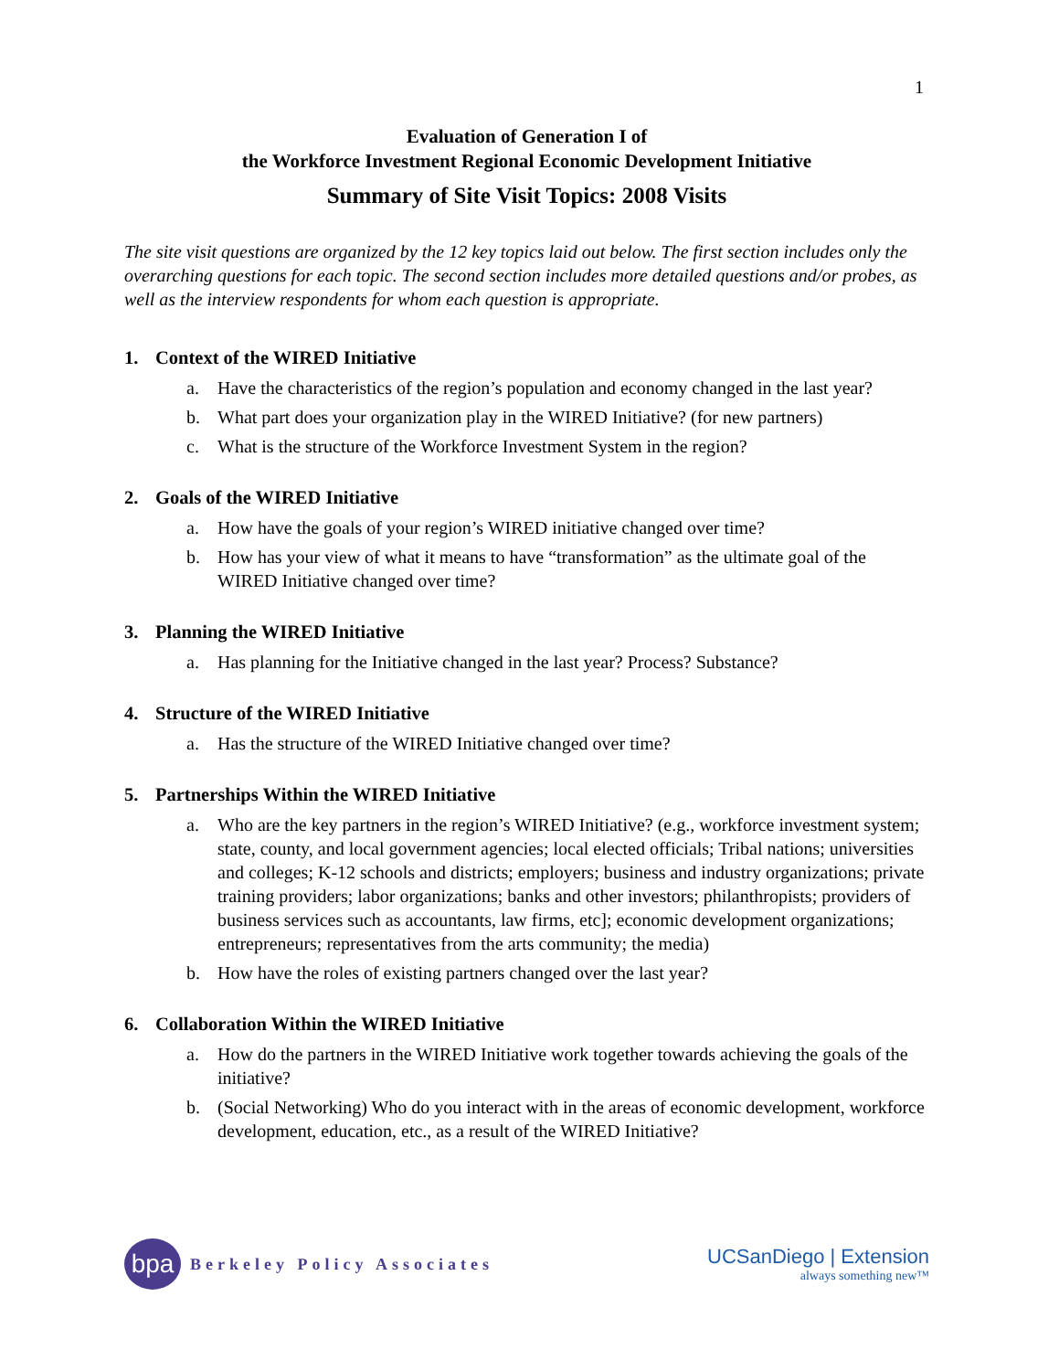1
Evaluation of Generation I of
the Workforce Investment Regional Economic Development Initiative
Summary of Site Visit Topics: 2008 Visits
The site visit questions are organized by the 12 key topics laid out below. The first section includes only the overarching questions for each topic. The second section includes more detailed questions and/or probes, as well as the interview respondents for whom each question is appropriate.
1. Context of the WIRED Initiative
a. Have the characteristics of the region’s population and economy changed in the last year?
b. What part does your organization play in the WIRED Initiative? (for new partners)
c. What is the structure of the Workforce Investment System in the region?
2. Goals of the WIRED Initiative
a. How have the goals of your region’s WIRED initiative changed over time?
b. How has your view of what it means to have “transformation” as the ultimate goal of the WIRED Initiative changed over time?
3. Planning the WIRED Initiative
a. Has planning for the Initiative changed in the last year? Process? Substance?
4. Structure of the WIRED Initiative
a. Has the structure of the WIRED Initiative changed over time?
5. Partnerships Within the WIRED Initiative
a. Who are the key partners in the region’s WIRED Initiative? (e.g., workforce investment system; state, county, and local government agencies; local elected officials; Tribal nations; universities and colleges; K-12 schools and districts; employers; business and industry organizations; private training providers; labor organizations; banks and other investors; philanthropists; providers of business services such as accountants, law firms, etc]; economic development organizations; entrepreneurs; representatives from the arts community; the media)
b. How have the roles of existing partners changed over the last year?
6. Collaboration Within the WIRED Initiative
a. How do the partners in the WIRED Initiative work together towards achieving the goals of the initiative?
b. (Social Networking) Who do you interact with in the areas of economic development, workforce development, education, etc., as a result of the WIRED Initiative?
bpa
Berkeley Policy Associates
UCSanDiego | Extension
always something new™